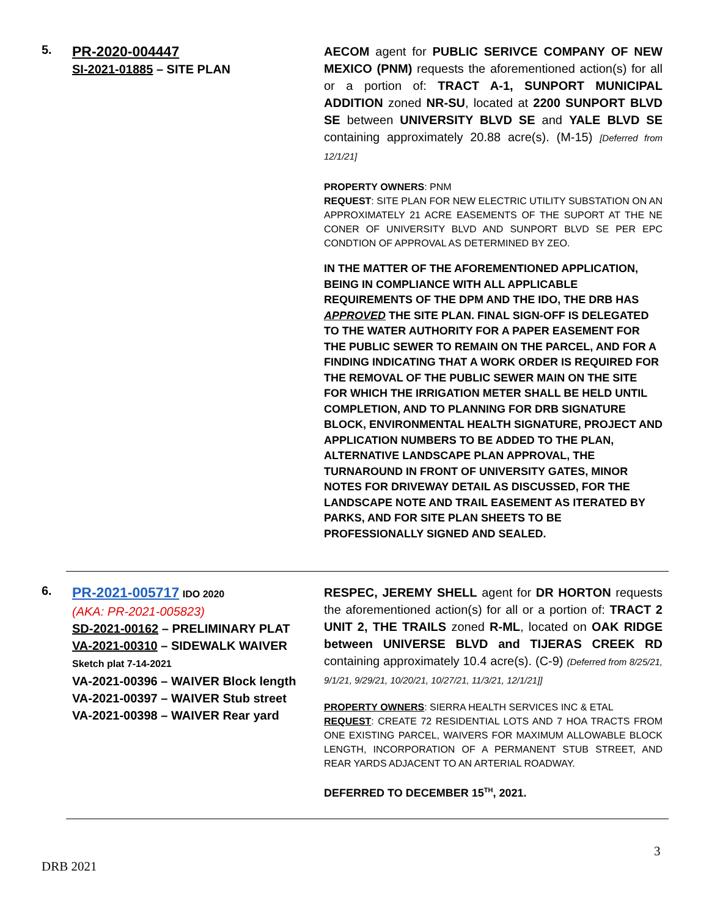5.
PR-2020-004447
SI-2021-01885 – SITE PLAN
AECOM agent for PUBLIC SERIVCE COMPANY OF NEW MEXICO (PNM) requests the aforementioned action(s) for all or a portion of: TRACT A-1, SUNPORT MUNICIPAL ADDITION zoned NR-SU, located at 2200 SUNPORT BLVD SE between UNIVERSITY BLVD SE and YALE BLVD SE containing approximately 20.88 acre(s). (M-15) [Deferred from 12/1/21]
PROPERTY OWNERS: PNM
REQUEST: SITE PLAN FOR NEW ELECTRIC UTILITY SUBSTATION ON AN APPROXIMATELY 21 ACRE EASEMENTS OF THE SUPORT AT THE NE CONER OF UNIVERSITY BLVD AND SUNPORT BLVD SE PER EPC CONDTION OF APPROVAL AS DETERMINED BY ZEO.
IN THE MATTER OF THE AFOREMENTIONED APPLICATION, BEING IN COMPLIANCE WITH ALL APPLICABLE REQUIREMENTS OF THE DPM AND THE IDO, THE DRB HAS APPROVED THE SITE PLAN. FINAL SIGN-OFF IS DELEGATED TO THE WATER AUTHORITY FOR A PAPER EASEMENT FOR THE PUBLIC SEWER TO REMAIN ON THE PARCEL, AND FOR A FINDING INDICATING THAT A WORK ORDER IS REQUIRED FOR THE REMOVAL OF THE PUBLIC SEWER MAIN ON THE SITE FOR WHICH THE IRRIGATION METER SHALL BE HELD UNTIL COMPLETION, AND TO PLANNING FOR DRB SIGNATURE BLOCK, ENVIRONMENTAL HEALTH SIGNATURE, PROJECT AND APPLICATION NUMBERS TO BE ADDED TO THE PLAN, ALTERNATIVE LANDSCAPE PLAN APPROVAL, THE TURNAROUND IN FRONT OF UNIVERSITY GATES, MINOR NOTES FOR DRIVEWAY DETAIL AS DISCUSSED, FOR THE LANDSCAPE NOTE AND TRAIL EASEMENT AS ITERATED BY PARKS, AND FOR SITE PLAN SHEETS TO BE PROFESSIONALLY SIGNED AND SEALED.
6.
PR-2021-005717 IDO 2020
(AKA: PR-2021-005823)
SD-2021-00162 – PRELIMINARY PLAT
VA-2021-00310 – SIDEWALK WAIVER
Sketch plat 7-14-2021
VA-2021-00396 – WAIVER Block length
VA-2021-00397 – WAIVER Stub street
VA-2021-00398 – WAIVER Rear yard
RESPEC, JEREMY SHELL agent for DR HORTON requests the aforementioned action(s) for all or a portion of: TRACT 2 UNIT 2, THE TRAILS zoned R-ML, located on OAK RIDGE between UNIVERSE BLVD and TIJERAS CREEK RD containing approximately 10.4 acre(s). (C-9) (Deferred from 8/25/21, 9/1/21, 9/29/21, 10/20/21, 10/27/21, 11/3/21, 12/1/21]]
PROPERTY OWNERS: SIERRA HEALTH SERVICES INC & ETAL
REQUEST: CREATE 72 RESIDENTIAL LOTS AND 7 HOA TRACTS FROM ONE EXISTING PARCEL, WAIVERS FOR MAXIMUM ALLOWABLE BLOCK LENGTH, INCORPORATION OF A PERMANENT STUB STREET, AND REAR YARDS ADJACENT TO AN ARTERIAL ROADWAY.
DEFERRED TO DECEMBER 15<sup>TH</sup>, 2021.
3
DRB 2021